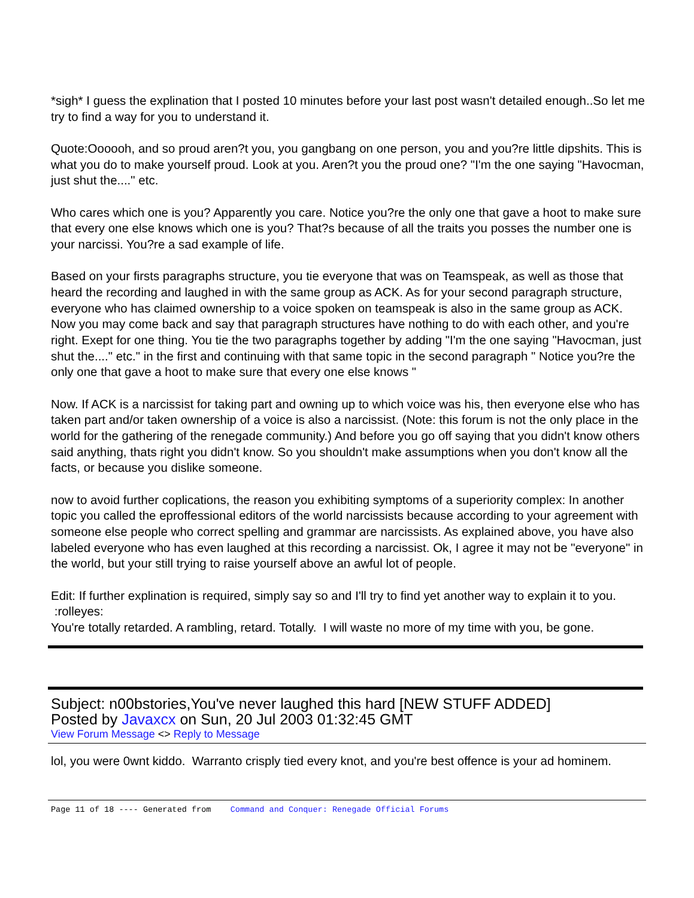*sigh* I guess the explination that I posted 10 minutes before your last post wasn't detailed enough..So let me try to find a way for you to understand it.
Quote:Oooooh, and so proud aren?t you, you gangbang on one person, you and you?re little dipshits. This is what you do to make yourself proud. Look at you. Aren?t you the proud one? "I'm the one saying "Havocman, just shut the...." etc.
Who cares which one is you? Apparently you care. Notice you?re the only one that gave a hoot to make sure that every one else knows which one is you? That?s because of all the traits you posses the number one is your narcissi. You?re a sad example of life.
Based on your firsts paragraphs structure, you tie everyone that was on Teamspeak, as well as those that heard the recording and laughed in with the same group as ACK. As for your second paragraph structure, everyone who has claimed ownership to a voice spoken on teamspeak is also in the same group as ACK. Now you may come back and say that paragraph structures have nothing to do with each other, and you're right. Exept for one thing. You tie the two paragraphs together by adding "I'm the one saying "Havocman, just shut the...." etc." in the first and continuing with that same topic in the second paragraph " Notice you?re the only one that gave a hoot to make sure that every one else knows "
Now. If ACK is a narcissist for taking part and owning up to which voice was his, then everyone else who has taken part and/or taken ownership of a voice is also a narcissist. (Note: this forum is not the only place in the world for the gathering of the renegade community.) And before you go off saying that you didn't know others said anything, thats right you didn't know. So you shouldn't make assumptions when you don't know all the facts, or because you dislike someone.
now to avoid further coplications, the reason you exhibiting symptoms of a superiority complex: In another topic you called the eproffessional editors of the world narcissists because according to your agreement with someone else people who correct spelling and grammar are narcissists. As explained above, you have also labeled everyone who has even laughed at this recording a narcissist. Ok, I agree it may not be "everyone" in the world, but your still trying to raise yourself above an awful lot of people.
Edit: If further explination is required, simply say so and I'll try to find yet another way to explain it to you. :rolleyes:
You're totally retarded. A rambling, retard. Totally. I will waste no more of my time with you, be gone.
Subject: n00bstories,You've never laughed this hard [NEW STUFF ADDED]
Posted by Javaxcx on Sun, 20 Jul 2003 01:32:45 GMT
View Forum Message <> Reply to Message
lol, you were 0wnt kiddo. Warranto crisply tied every knot, and you're best offence is your ad hominem.
Page 11 of 18 ---- Generated from Command and Conquer: Renegade Official Forums